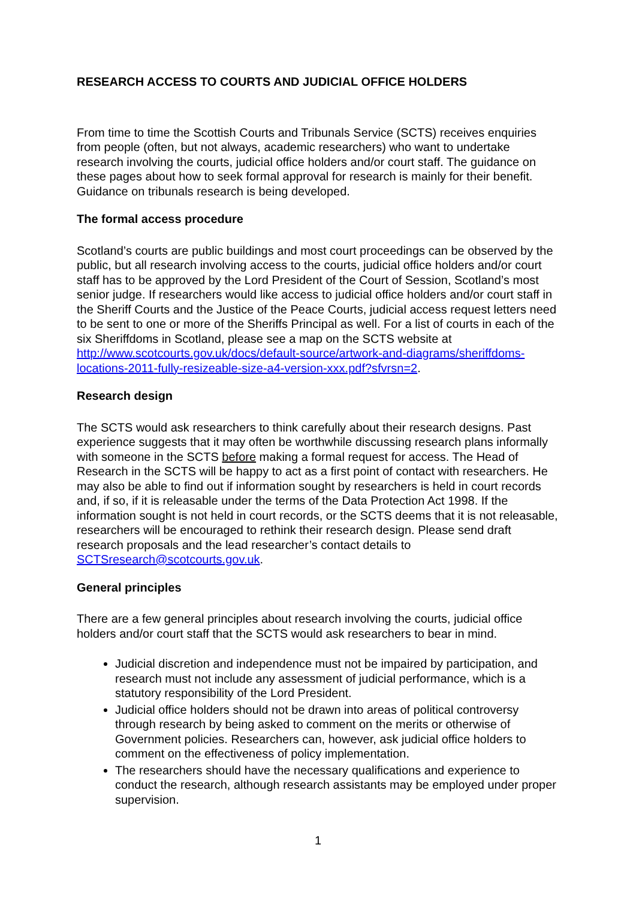RESEARCH ACCESS TO COURTS AND JUDICIAL OFFICE HOLDERS
From time to time the Scottish Courts and Tribunals Service (SCTS) receives enquiries from people (often, but not always, academic researchers) who want to undertake research involving the courts, judicial office holders and/or court staff. The guidance on these pages about how to seek formal approval for research is mainly for their benefit. Guidance on tribunals research is being developed.
The formal access procedure
Scotland’s courts are public buildings and most court proceedings can be observed by the public, but all research involving access to the courts, judicial office holders and/or court staff has to be approved by the Lord President of the Court of Session, Scotland’s most senior judge. If researchers would like access to judicial office holders and/or court staff in the Sheriff Courts and the Justice of the Peace Courts, judicial access request letters need to be sent to one or more of the Sheriffs Principal as well. For a list of courts in each of the six Sheriffdoms in Scotland, please see a map on the SCTS website at http://www.scotcourts.gov.uk/docs/default-source/artwork-and-diagrams/sheriffdoms-locations-2011-fully-resizeable-size-a4-version-xxx.pdf?sfvrsn=2.
Research design
The SCTS would ask researchers to think carefully about their research designs. Past experience suggests that it may often be worthwhile discussing research plans informally with someone in the SCTS before making a formal request for access. The Head of Research in the SCTS will be happy to act as a first point of contact with researchers. He may also be able to find out if information sought by researchers is held in court records and, if so, if it is releasable under the terms of the Data Protection Act 1998. If the information sought is not held in court records, or the SCTS deems that it is not releasable, researchers will be encouraged to rethink their research design. Please send draft research proposals and the lead researcher’s contact details to SCTSresearch@scotcourts.gov.uk.
General principles
There are a few general principles about research involving the courts, judicial office holders and/or court staff that the SCTS would ask researchers to bear in mind.
Judicial discretion and independence must not be impaired by participation, and research must not include any assessment of judicial performance, which is a statutory responsibility of the Lord President.
Judicial office holders should not be drawn into areas of political controversy through research by being asked to comment on the merits or otherwise of Government policies. Researchers can, however, ask judicial office holders to comment on the effectiveness of policy implementation.
The researchers should have the necessary qualifications and experience to conduct the research, although research assistants may be employed under proper supervision.
1